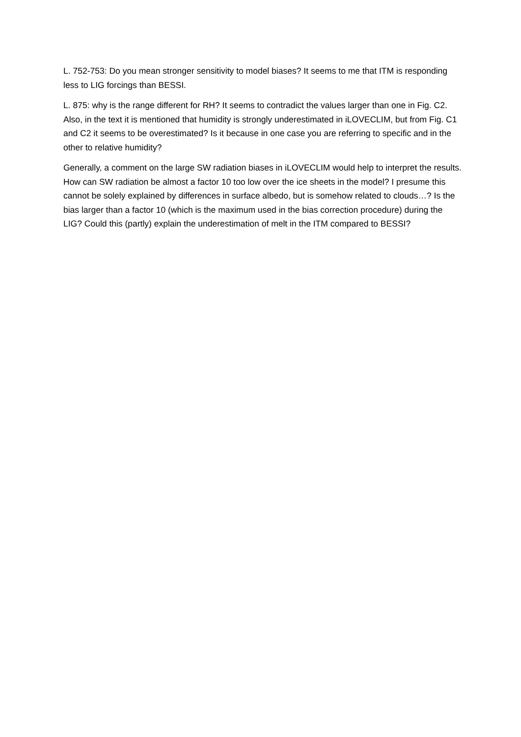L. 752-753: Do you mean stronger sensitivity to model biases? It seems to me that ITM is responding less to LIG forcings than BESSI.
L. 875: why is the range different for RH? It seems to contradict the values larger than one in Fig. C2. Also, in the text it is mentioned that humidity is strongly underestimated in iLOVECLIM, but from Fig. C1 and C2 it seems to be overestimated? Is it because in one case you are referring to specific and in the other to relative humidity?
Generally, a comment on the large SW radiation biases in iLOVECLIM would help to interpret the results. How can SW radiation be almost a factor 10 too low over the ice sheets in the model? I presume this cannot be solely explained by differences in surface albedo, but is somehow related to clouds…? Is the bias larger than a factor 10 (which is the maximum used in the bias correction procedure) during the LIG? Could this (partly) explain the underestimation of melt in the ITM compared to BESSI?